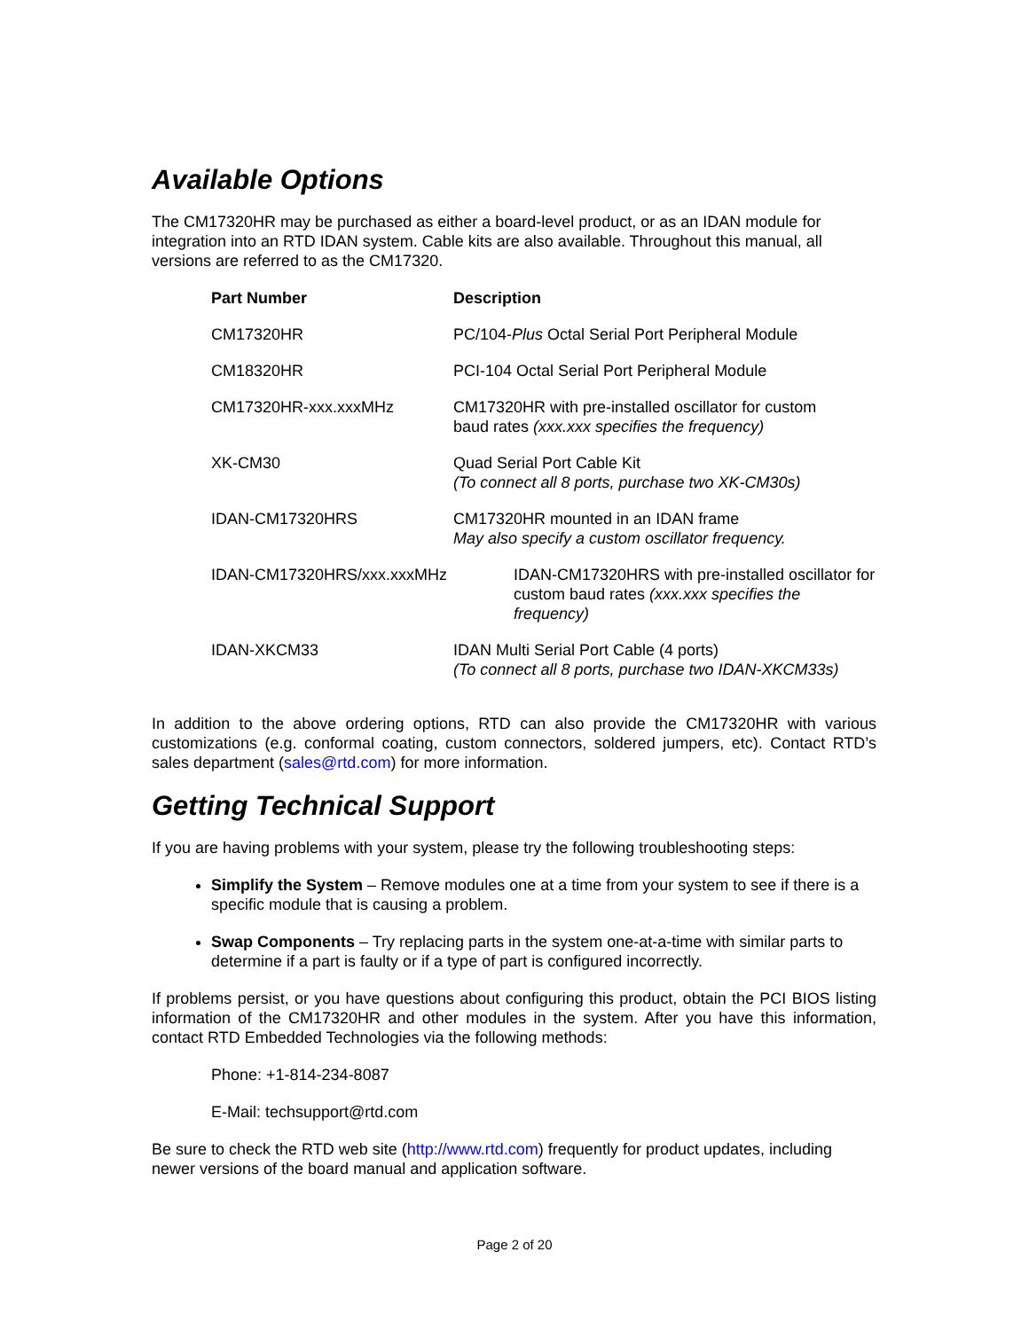Available Options
The CM17320HR may be purchased as either a board-level product, or as an IDAN module for integration into an RTD IDAN system. Cable kits are also available. Throughout this manual, all versions are referred to as the CM17320.
| Part Number | Description |
| --- | --- |
| CM17320HR | PC/104- Plus Octal Serial Port Peripheral Module |
| CM18320HR | PCI-104 Octal Serial Port Peripheral Module |
| CM17320HR-xxx.xxxMHz | CM17320HR with pre-installed oscillator for custom baud rates (xxx.xxx specifies the frequency) |
| XK-CM30 | Quad Serial Port Cable Kit (To connect all 8 ports, purchase two XK-CM30s) |
| IDAN-CM17320HRS | CM17320HR mounted in an IDAN frame May also specify a custom oscillator frequency. |
| IDAN-CM17320HRS/xxx.xxxMHz | IDAN-CM17320HRS with pre-installed oscillator for custom baud rates (xxx.xxx specifies the frequency) |
| IDAN-XKCM33 | IDAN Multi Serial Port Cable (4 ports) (To connect all 8 ports, purchase two IDAN-XKCM33s) |
In addition to the above ordering options, RTD can also provide the CM17320HR with various customizations (e.g. conformal coating, custom connectors, soldered jumpers, etc). Contact RTD’s sales department (sales@rtd.com) for more information.
Getting Technical Support
If you are having problems with your system, please try the following troubleshooting steps:
Simplify the System – Remove modules one at a time from your system to see if there is a specific module that is causing a problem.
Swap Components – Try replacing parts in the system one-at-a-time with similar parts to determine if a part is faulty or if a type of part is configured incorrectly.
If problems persist, or you have questions about configuring this product, obtain the PCI BIOS listing information of the CM17320HR and other modules in the system. After you have this information, contact RTD Embedded Technologies via the following methods:
Phone: +1-814-234-8087
E-Mail: techsupport@rtd.com
Be sure to check the RTD web site (http://www.rtd.com) frequently for product updates, including newer versions of the board manual and application software.
Page 2 of 20